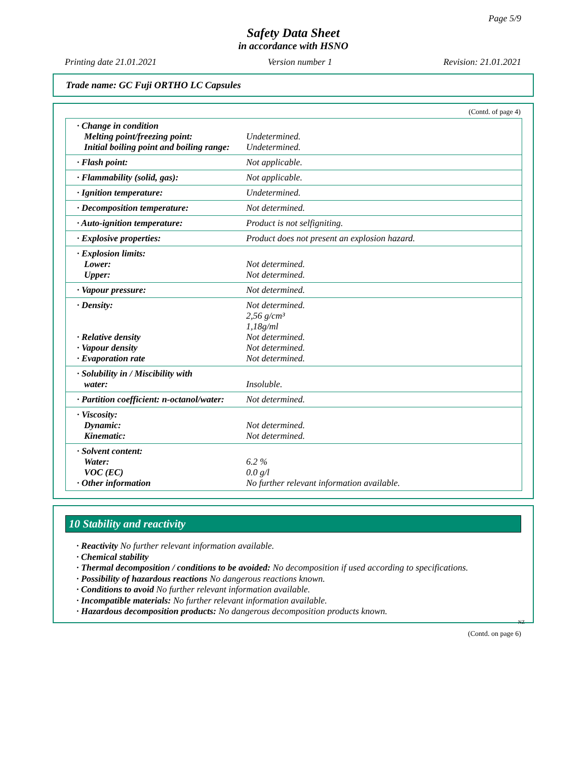Page 5/9
Safety Data Sheet
in accordance with HSNO
Printing date 21.01.2021 Version number 1 Revision: 21.01.2021
Trade name: GC Fuji ORTHO LC Capsules
(Contd. of page 4)
| · Change in condition Melting point/freezing point: Initial boiling point and boiling range: | Undetermined. Undetermined. |
| · Flash point: | Not applicable. |
| · Flammability (solid, gas): | Not applicable. |
| · Ignition temperature: | Undetermined. |
| · Decomposition temperature: | Not determined. |
| · Auto-ignition temperature: | Product is not selfigniting. |
| · Explosive properties: | Product does not present an explosion hazard. |
| · Explosion limits: Lower: Upper: | Not determined. Not determined. |
| · Vapour pressure: | Not determined. |
| · Density: · Relative density · Vapour density · Evaporation rate | Not determined. 2,56 g/cm³ 1,18g/ml Not determined. Not determined. Not determined. |
| · Solubility in / Miscibility with water: | Insoluble. |
| · Partition coefficient: n-octanol/water: | Not determined. |
| · Viscosity: Dynamic: Kinematic: | Not determined. Not determined. |
| · Solvent content: Water: VOC (EC) · Other information | 6.2 % 0.0 g/l No further relevant information available. |
10 Stability and reactivity
· Reactivity No further relevant information available.
· Chemical stability
· Thermal decomposition / conditions to be avoided: No decomposition if used according to specifications.
· Possibility of hazardous reactions No dangerous reactions known.
· Conditions to avoid No further relevant information available.
· Incompatible materials: No further relevant information available.
· Hazardous decomposition products: No dangerous decomposition products known.
NZ
(Contd. on page 6)